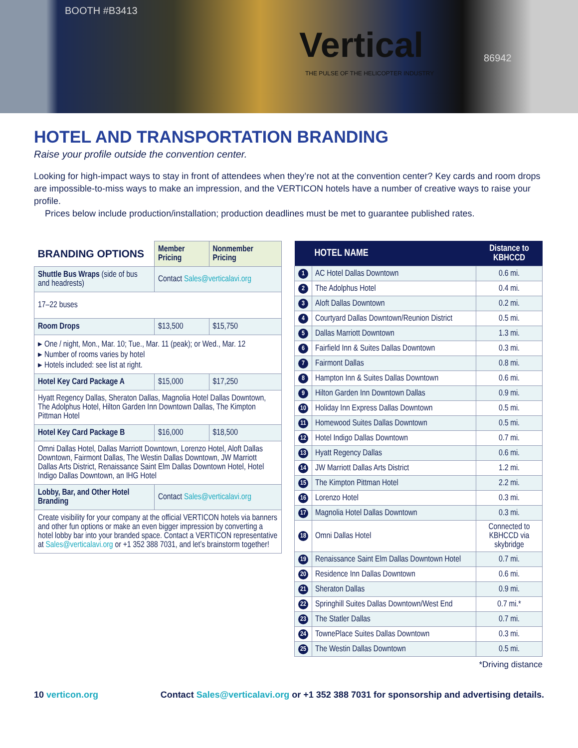BOOTH #B3413
Vertical
THE PULSE OF THE HELICOPTER INDUSTRY
86942
HOTEL AND TRANSPORTATION BRANDING
Raise your profile outside the convention center.
Looking for high-impact ways to stay in front of attendees when they’re not at the convention center? Key cards and room drops are impossible-to-miss ways to make an impression, and the VERTICON hotels have a number of creative ways to raise your profile.
Prices below include production/installation; production deadlines must be met to guarantee published rates.
| BRANDING OPTIONS | Member Pricing | Nonmember Pricing |
| --- | --- | --- |
| Shuttle Bus Wraps (side of bus and headrests) | Contact Sales@verticalavi.org | |
| 17–22 buses | | |
| Room Drops | $13,500 | $15,750 |
| ▸ One / night, Mon., Mar. 10; Tue., Mar. 11 (peak); or Wed., Mar. 12 ▸ Number of rooms varies by hotel ▸ Hotels included: see list at right. | | |
| Hotel Key Card Package A | $15,000 | $17,250 |
| Hyatt Regency Dallas, Sheraton Dallas, Magnolia Hotel Dallas Downtown, The Adolphus Hotel, Hilton Garden Inn Downtown Dallas, The Kimpton Pittman Hotel | | |
| Hotel Key Card Package B | $16,000 | $18,500 |
| Omni Dallas Hotel, Dallas Marriott Downtown, Lorenzo Hotel, Aloft Dallas Downtown, Fairmont Dallas, The Westin Dallas Downtown, JW Marriott Dallas Arts District, Renaissance Saint Elm Dallas Downtown Hotel, Hotel Indigo Dallas Downtown, an IHG Hotel | | |
| Lobby, Bar, and Other Hotel Branding | Contact Sales@verticalavi.org | |
| Create visibility for your company at the official VERTICON hotels via banners and other fun options or make an even bigger impression by converting a hotel lobby bar into your branded space. Contact a VERTICON representative at Sales@verticalavi.org or +1 352 388 7031, and let’s brainstorm together! | | |
| HOTEL NAME | | Distance to KBHCCD |
| --- | --- | --- |
| 1 | AC Hotel Dallas Downtown | 0.6 mi. |
| 2 | The Adolphus Hotel | 0.4 mi. |
| 3 | Aloft Dallas Downtown | 0.2 mi. |
| 4 | Courtyard Dallas Downtown/Reunion District | 0.5 mi. |
| 5 | Dallas Marriott Downtown | 1.3 mi. |
| 6 | Fairfield Inn & Suites Dallas Downtown | 0.3 mi. |
| 7 | Fairmont Dallas | 0.8 mi. |
| 8 | Hampton Inn & Suites Dallas Downtown | 0.6 mi. |
| 9 | Hilton Garden Inn Downtown Dallas | 0.9 mi. |
| 10 | Holiday Inn Express Dallas Downtown | 0.5 mi. |
| 11 | Homewood Suites Dallas Downtown | 0.5 mi. |
| 12 | Hotel Indigo Dallas Downtown | 0.7 mi. |
| 13 | Hyatt Regency Dallas | 0.6 mi. |
| 14 | JW Marriott Dallas Arts District | 1.2 mi. |
| 15 | The Kimpton Pittman Hotel | 2.2 mi. |
| 16 | Lorenzo Hotel | 0.3 mi. |
| 17 | Magnolia Hotel Dallas Downtown | 0.3 mi. |
| 18 | Omni Dallas Hotel | Connected to KBHCCD via skybridge |
| 19 | Renaissance Saint Elm Dallas Downtown Hotel | 0.7 mi. |
| 20 | Residence Inn Dallas Downtown | 0.6 mi. |
| 21 | Sheraton Dallas | 0.9 mi. |
| 22 | Springhill Suites Dallas Downtown/West End | 0.7 mi.* |
| 23 | The Statler Dallas | 0.7 mi. |
| 24 | TownePlace Suites Dallas Downtown | 0.3 mi. |
| 25 | The Westin Dallas Downtown | 0.5 mi. |
*Driving distance
10 verticon.org Contact Sales@verticalavi.org or +1 352 388 7031 for sponsorship and advertising details.